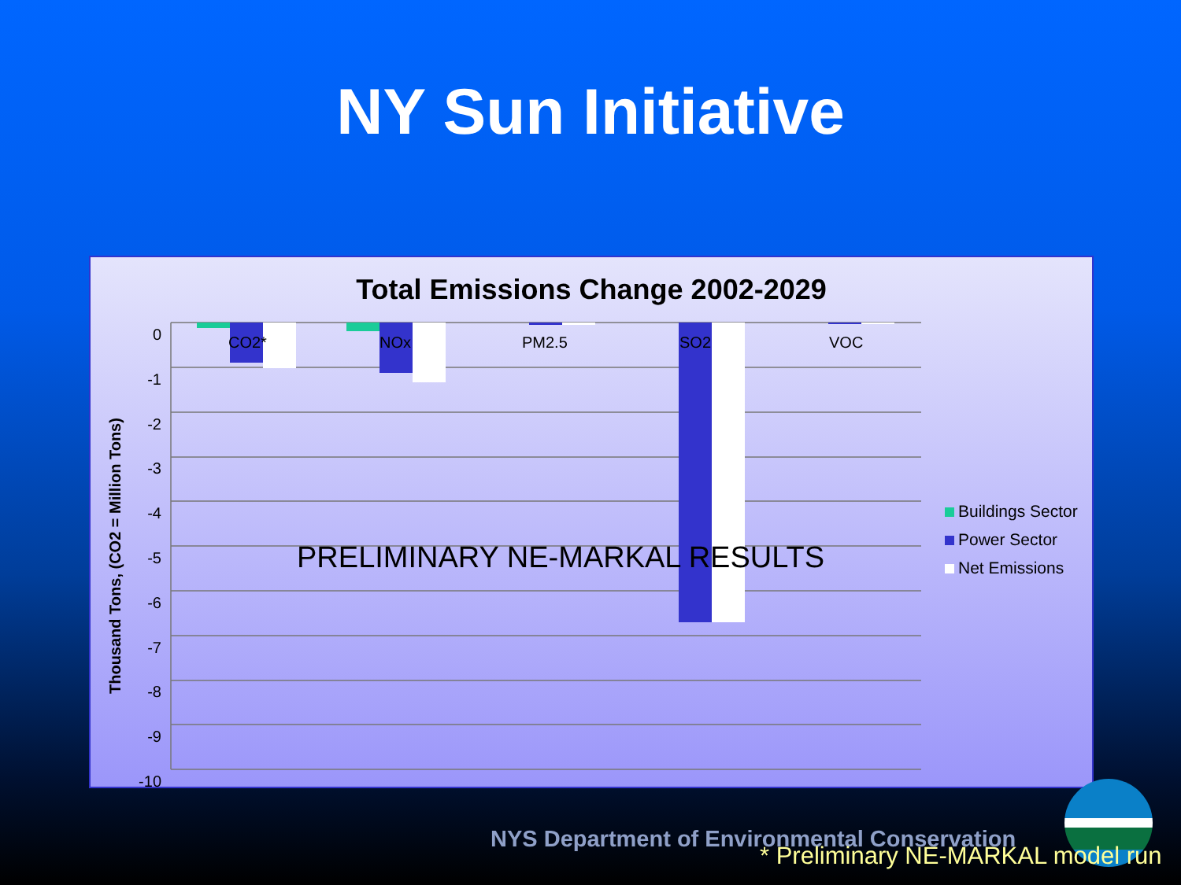NY Sun Initiative
Total Emissions Change 2002-2029
0
-1
-2
-3
-4
-5
-6
-7
-8
-9
-10
CO2* NOx PM2.5 SO2 VOC
Thousand Tons, (CO2 = Million Tons)
PRELIMINARY NE-MARKAL RESULTS
Buildings Sector
Power Sector
Net Emissions
NYS Department of Environmental Conservation
* Preliminary NE-MARKAL model run